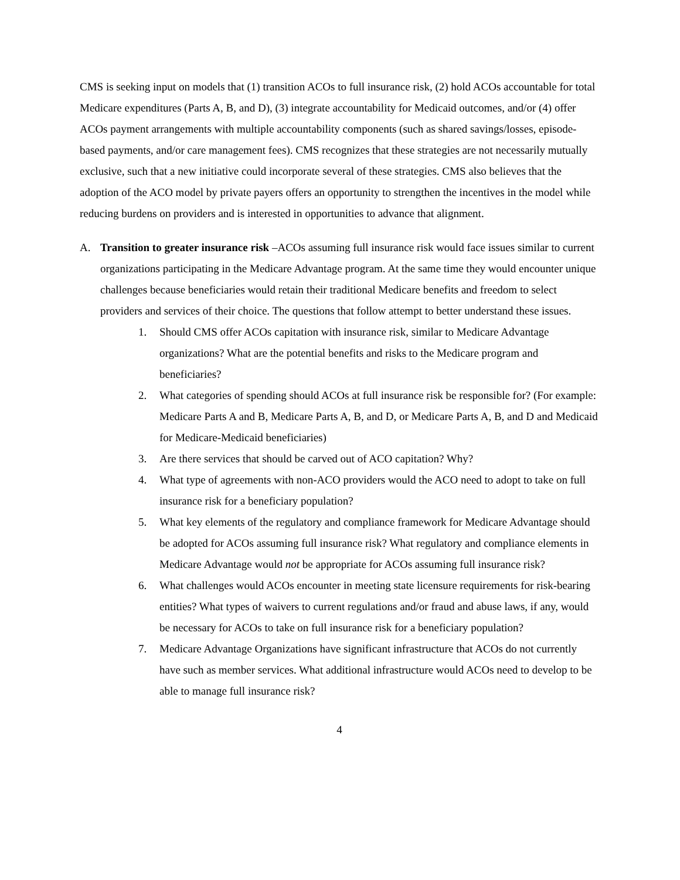CMS is seeking input on models that (1) transition ACOs to full insurance risk, (2) hold ACOs accountable for total Medicare expenditures (Parts A, B, and D), (3) integrate accountability for Medicaid outcomes, and/or (4) offer ACOs payment arrangements with multiple accountability components (such as shared savings/losses, episode-based payments, and/or care management fees). CMS recognizes that these strategies are not necessarily mutually exclusive, such that a new initiative could incorporate several of these strategies. CMS also believes that the adoption of the ACO model by private payers offers an opportunity to strengthen the incentives in the model while reducing burdens on providers and is interested in opportunities to advance that alignment.
A. Transition to greater insurance risk –ACOs assuming full insurance risk would face issues similar to current organizations participating in the Medicare Advantage program. At the same time they would encounter unique challenges because beneficiaries would retain their traditional Medicare benefits and freedom to select providers and services of their choice. The questions that follow attempt to better understand these issues.
1. Should CMS offer ACOs capitation with insurance risk, similar to Medicare Advantage organizations? What are the potential benefits and risks to the Medicare program and beneficiaries?
2. What categories of spending should ACOs at full insurance risk be responsible for? (For example: Medicare Parts A and B, Medicare Parts A, B, and D, or Medicare Parts A, B, and D and Medicaid for Medicare-Medicaid beneficiaries)
3. Are there services that should be carved out of ACO capitation? Why?
4. What type of agreements with non-ACO providers would the ACO need to adopt to take on full insurance risk for a beneficiary population?
5. What key elements of the regulatory and compliance framework for Medicare Advantage should be adopted for ACOs assuming full insurance risk? What regulatory and compliance elements in Medicare Advantage would not be appropriate for ACOs assuming full insurance risk?
6. What challenges would ACOs encounter in meeting state licensure requirements for risk-bearing entities? What types of waivers to current regulations and/or fraud and abuse laws, if any, would be necessary for ACOs to take on full insurance risk for a beneficiary population?
7. Medicare Advantage Organizations have significant infrastructure that ACOs do not currently have such as member services. What additional infrastructure would ACOs need to develop to be able to manage full insurance risk?
4